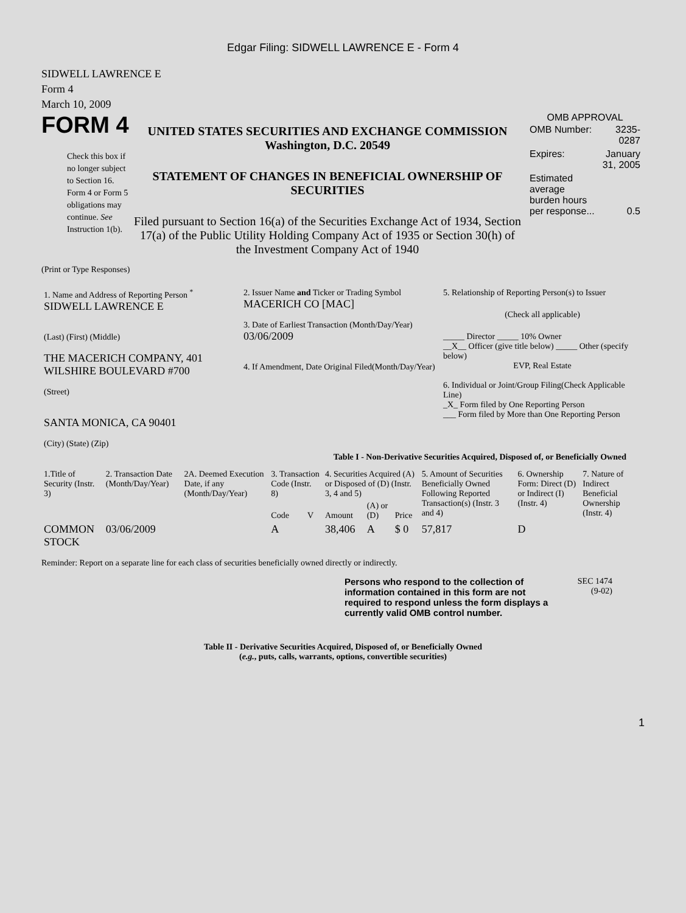Edgar Filing: SIDWELL LAWRENCE E - Form 4
SIDWELL LAWRENCE E
Form 4
March 10, 2009
FORM 4
Check this box if no longer subject to Section 16. Form 4 or Form 5 obligations may continue. See Instruction 1(b).
UNITED STATES SECURITIES AND EXCHANGE COMMISSION
Washington, D.C. 20549
STATEMENT OF CHANGES IN BENEFICIAL OWNERSHIP OF SECURITIES
Filed pursuant to Section 16(a) of the Securities Exchange Act of 1934, Section 17(a) of the Public Utility Holding Company Act of 1935 or Section 30(h) of the Investment Company Act of 1940
OMB APPROVAL
| OMB Number: | 3235-0287 |
| Expires: | January 31, 2005 |
| Estimated average burden hours per response... | 0.5 |
(Print or Type Responses)
| 1. Name and Address of Reporting Person <sup>*</sup> SIDWELL LAWRENCE E (Last) (First) (Middle) THE MACERICH COMPANY, 401 WILSHIRE BOULEVARD #700 (Street) SANTA MONICA, CA 90401 (City) (State) (Zip) | 2. Issuer Name and Ticker or Trading Symbol MACERICH CO [MAC] 3. Date of Earliest Transaction (Month/Day/Year) 03/06/2009 4. If Amendment, Date Original Filed(Month/Day/Year) | 5. Relationship of Reporting Person(s) to Issuer (Check all applicable) _____ Director _____ 10% Owner __X__ Officer (give title below) _____ Other (specify below) EVP, Real Estate 6. Individual or Joint/Group Filing(Check Applicable Line) _X_ Form filed by One Reporting Person ___ Form filed by More than One Reporting Person |
Table I - Non-Derivative Securities Acquired, Disposed of, or Beneficially Owned
| 1.Title of Security (Instr. 3) | 2. Transaction Date (Month/Day/Year) | 2A. Deemed Execution Date, if any (Month/Day/Year) | 3. Transaction Code (Instr. 8) | | 4. Securities Acquired (A) or Disposed of (D) (Instr. 3, 4 and 5) | | | 5. Amount of Securities Beneficially Owned Following Reported Transaction(s) (Instr. 3 and 4) | 6. Ownership Form: Direct (D) or Indirect (I) (Instr. 4) | 7. Nature of Indirect Beneficial Ownership (Instr. 4) |
| --- | --- | --- | --- | --- | --- | --- | --- | --- | --- | --- |
| | | | Code | V | Amount | (A) or (D) | Price | | | |
| COMMON STOCK | 03/06/2009 | | A | | 38,406 | A | $ 0 | 57,817 | D | |
Reminder: Report on a separate line for each class of securities beneficially owned directly or indirectly.
Persons who respond to the collection of information contained in this form are not required to respond unless the form displays a currently valid OMB control number.
SEC 1474
(9-02)
Table II - Derivative Securities Acquired, Disposed of, or Beneficially Owned
(e.g., puts, calls, warrants, options, convertible securities)
1